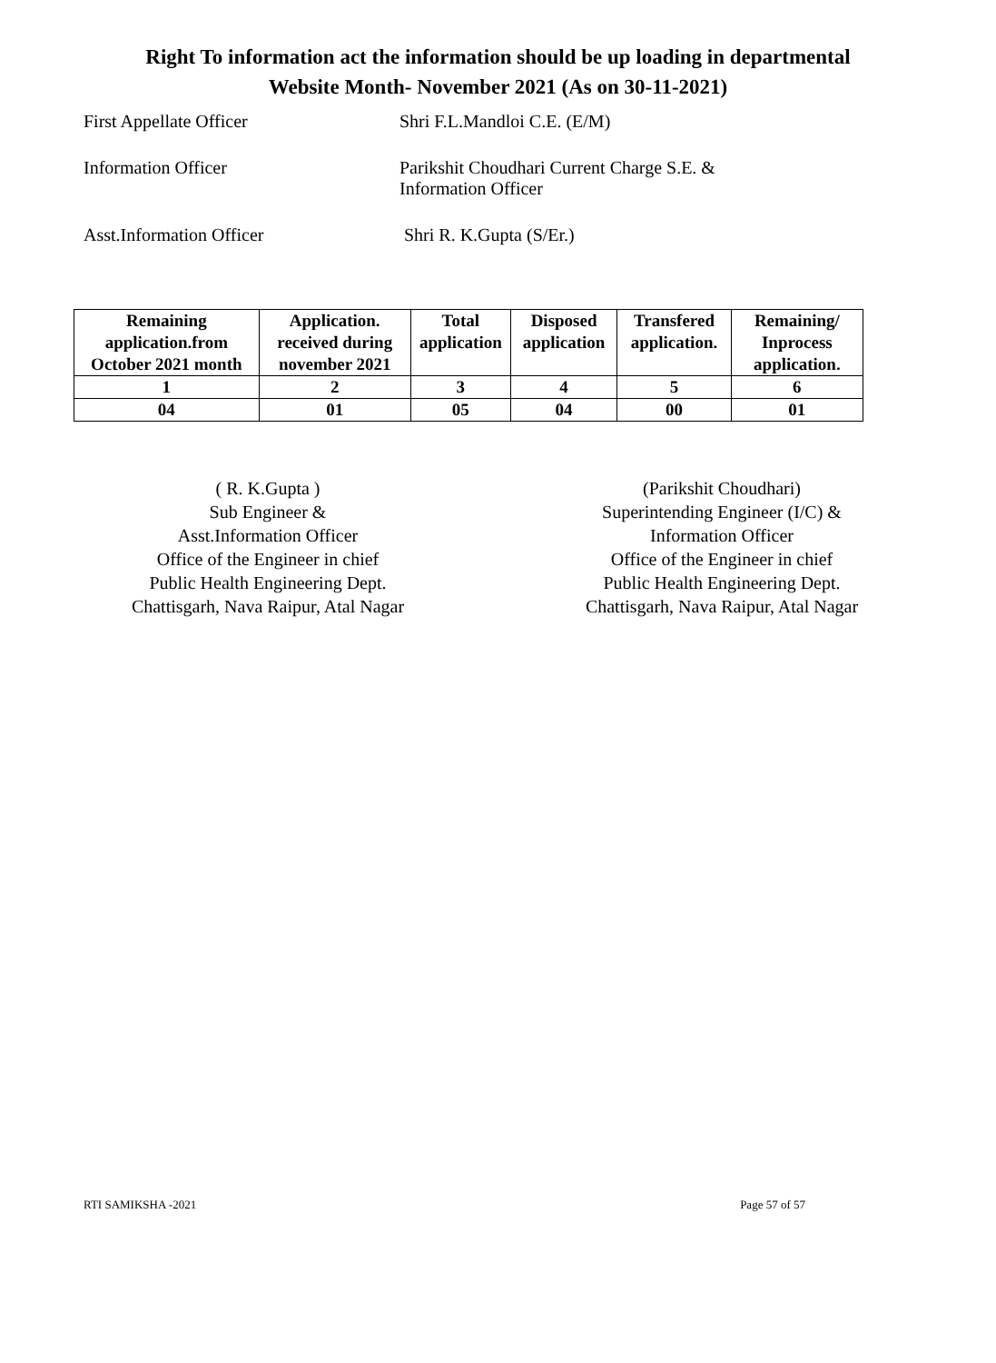Right To information act the information should be up loading in departmental
Website Month- November 2021 (As on 30-11-2021)
First Appellate Officer Shri F.L.Mandloi C.E. (E/M)
Information Officer Parikshit Choudhari Current Charge S.E. &
Information Officer
Asst.Information Officer Shri R. K.Gupta (S/Er.)
| Remaining application.from October 2021 month | Application. received during november 2021 | Total application | Disposed application | Transfered application. | Remaining/ Inprocess application. |
| --- | --- | --- | --- | --- | --- |
| 1 | 2 | 3 | 4 | 5 | 6 |
| 04 | 01 | 05 | 04 | 00 | 01 |
( R. K.Gupta )
Sub Engineer &
Asst.Information Officer
Office of the Engineer in chief
Public Health Engineering Dept.
Chattisgarh, Nava Raipur, Atal Nagar
(Parikshit Choudhari)
Superintending Engineer (I/C) &
Information Officer
Office of the Engineer in chief
Public Health Engineering Dept.
Chattisgarh, Nava Raipur, Atal Nagar
RTI SAMIKSHA -2021 Page 57 of 57